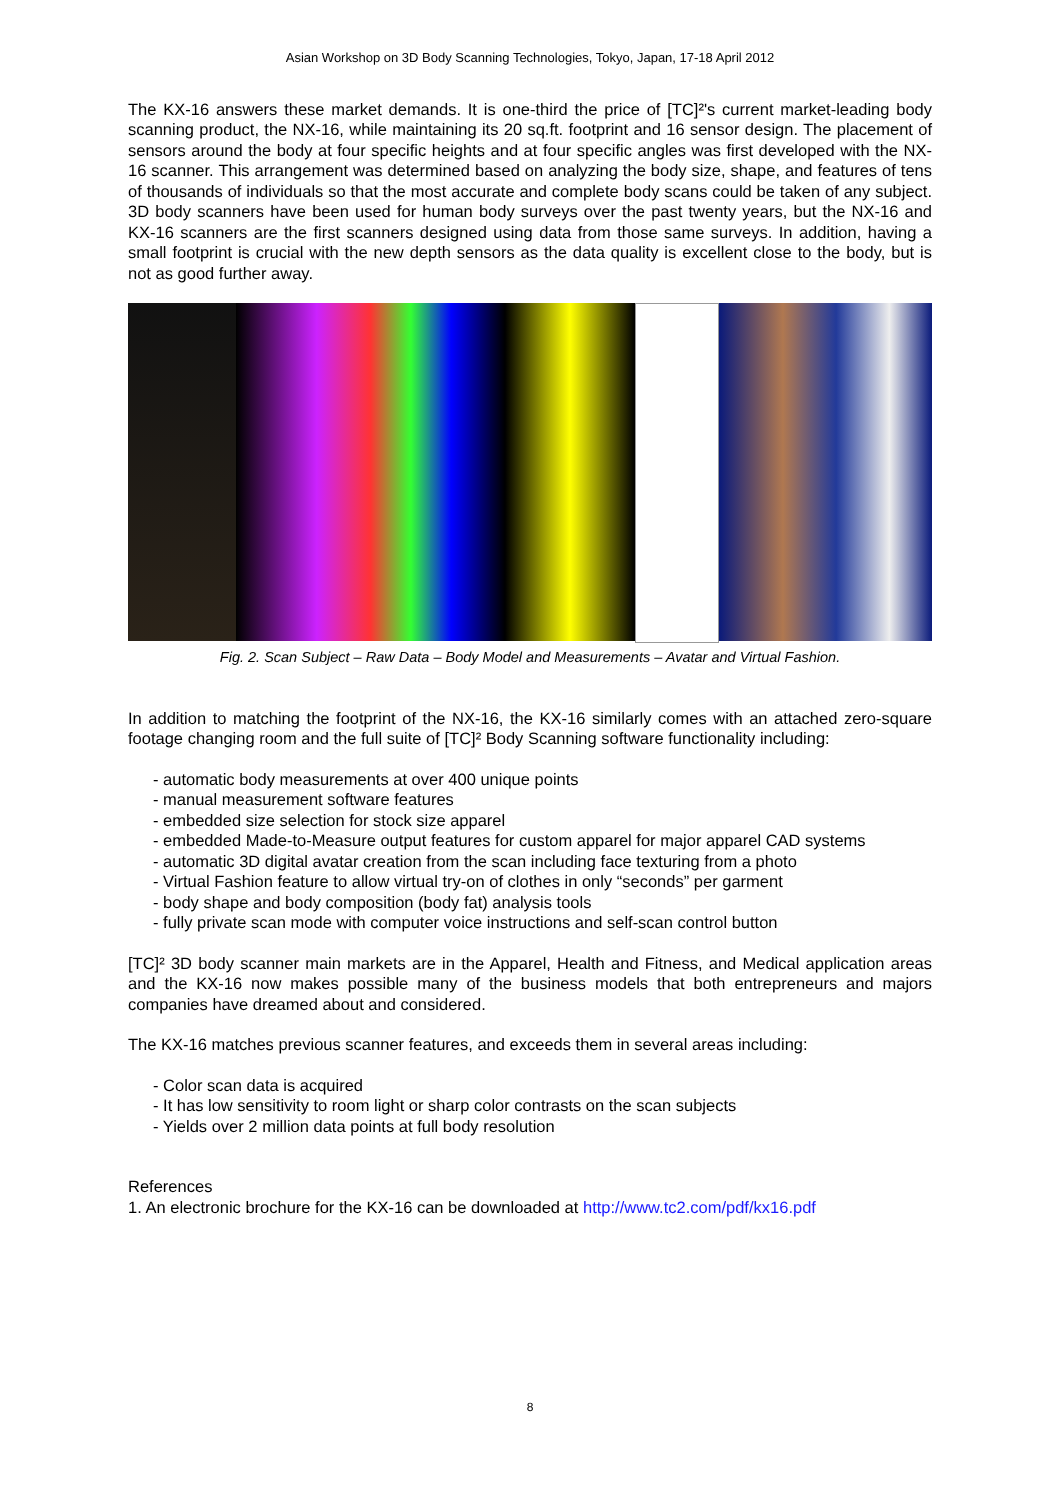Asian Workshop on 3D Body Scanning Technologies, Tokyo, Japan, 17-18 April 2012
The KX-16 answers these market demands. It is one-third the price of [TC]²'s current market-leading body scanning product, the NX-16, while maintaining its 20 sq.ft. footprint and 16 sensor design. The placement of sensors around the body at four specific heights and at four specific angles was first developed with the NX-16 scanner. This arrangement was determined based on analyzing the body size, shape, and features of tens of thousands of individuals so that the most accurate and complete body scans could be taken of any subject. 3D body scanners have been used for human body surveys over the past twenty years, but the NX-16 and KX-16 scanners are the first scanners designed using data from those same surveys. In addition, having a small footprint is crucial with the new depth sensors as the data quality is excellent close to the body, but is not as good further away.
Fig. 2. Scan Subject – Raw Data – Body Model and Measurements – Avatar and Virtual Fashion.
In addition to matching the footprint of the NX-16, the KX-16 similarly comes with an attached zero-square footage changing room and the full suite of [TC]² Body Scanning software functionality including:
- automatic body measurements at over 400 unique points
- manual measurement software features
- embedded size selection for stock size apparel
- embedded Made-to-Measure output features for custom apparel for major apparel CAD systems
- automatic 3D digital avatar creation from the scan including face texturing from a photo
- Virtual Fashion feature to allow virtual try-on of clothes in only “seconds” per garment
- body shape and body composition (body fat) analysis tools
- fully private scan mode with computer voice instructions and self-scan control button
[TC]² 3D body scanner main markets are in the Apparel, Health and Fitness, and Medical application areas and the KX-16 now makes possible many of the business models that both entrepreneurs and majors companies have dreamed about and considered.
The KX-16 matches previous scanner features, and exceeds them in several areas including:
- Color scan data is acquired
- It has low sensitivity to room light or sharp color contrasts on the scan subjects
- Yields over 2 million data points at full body resolution
References
1. An electronic brochure for the KX-16 can be downloaded at http://www.tc2.com/pdf/kx16.pdf
8